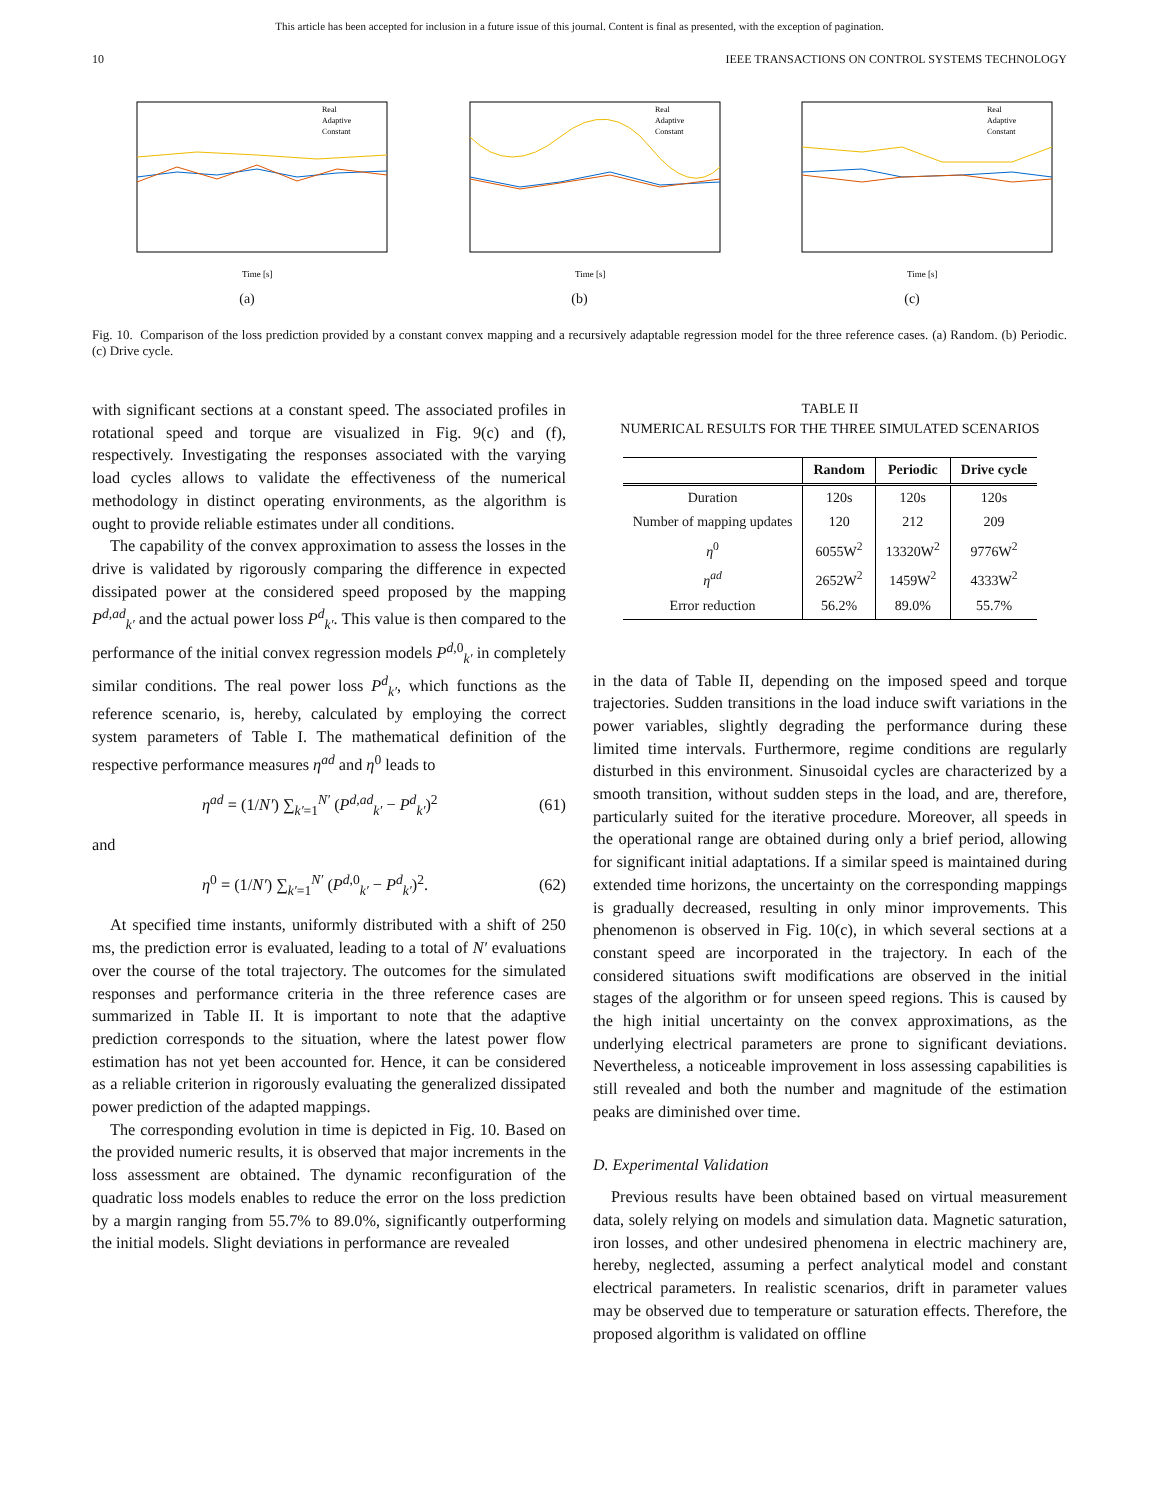This article has been accepted for inclusion in a future issue of this journal. Content is final as presented, with the exception of pagination.
10 IEEE TRANSACTIONS ON CONTROL SYSTEMS TECHNOLOGY
Time [s]
Real
Adaptive
Constant
(a)
Time [s]
Real
Adaptive
Constant
(b)
Time [s]
Real
Adaptive
Constant
(c)
Fig. 10. Comparison of the loss prediction provided by a constant convex mapping and a recursively adaptable regression model for the three reference cases. (a) Random. (b) Periodic. (c) Drive cycle.
with significant sections at a constant speed. The associated profiles in rotational speed and torque are visualized in Fig. 9(c) and (f), respectively. Investigating the responses associated with the varying load cycles allows to validate the effectiveness of the numerical methodology in distinct operating environments, as the algorithm is ought to provide reliable estimates under all conditions.
The capability of the convex approximation to assess the losses in the drive is validated by rigorously comparing the difference in expected dissipated power at the considered speed proposed by the mapping P<sup>d,ad</sup><sub>k′</sub> and the actual power loss P<sup>d</sup><sub>k′</sub>. This value is then compared to the performance of the initial convex regression models P<sup>d,0</sup><sub>k′</sub> in completely similar conditions. The real power loss P<sup>d</sup><sub>k′</sub>, which functions as the reference scenario, is, hereby, calculated by employing the correct system parameters of Table I. The mathematical definition of the respective performance measures η<sup>ad</sup> and η<sup>0</sup> leads to
η<sup>ad</sup> = (1/N′) ∑<sub>k′=1</sub><sup>N′</sup> (P<sup>d,ad</sup><sub>k′</sub> − P<sup>d</sup><sub>k′</sub>)<sup>2</sup> (61)
and
η<sup>0</sup> = (1/N′) ∑<sub>k′=1</sub><sup>N′</sup> (P<sup>d,0</sup><sub>k′</sub> − P<sup>d</sup><sub>k′</sub>)<sup>2</sup>. (62)
At specified time instants, uniformly distributed with a shift of 250 ms, the prediction error is evaluated, leading to a total of N′ evaluations over the course of the total trajectory. The outcomes for the simulated responses and performance criteria in the three reference cases are summarized in Table II. It is important to note that the adaptive prediction corresponds to the situation, where the latest power flow estimation has not yet been accounted for. Hence, it can be considered as a reliable criterion in rigorously evaluating the generalized dissipated power prediction of the adapted mappings.
The corresponding evolution in time is depicted in Fig. 10. Based on the provided numeric results, it is observed that major increments in the loss assessment are obtained. The dynamic reconfiguration of the quadratic loss models enables to reduce the error on the loss prediction by a margin ranging from 55.7% to 89.0%, significantly outperforming the initial models. Slight deviations in performance are revealed
TABLE II
NUMERICAL RESULTS FOR THE THREE SIMULATED SCENARIOS
| | Random | Periodic | Drive cycle |
| --- | --- | --- | --- |
| Duration | 120s | 120s | 120s |
| Number of mapping updates | 120 | 212 | 209 |
| η<sup>0</sup> | 6055W<sup>2</sup> | 13320W<sup>2</sup> | 9776W<sup>2</sup> |
| η<sup>ad</sup> | 2652W<sup>2</sup> | 1459W<sup>2</sup> | 4333W<sup>2</sup> |
| Error reduction | 56.2% | 89.0% | 55.7% |
in the data of Table II, depending on the imposed speed and torque trajectories. Sudden transitions in the load induce swift variations in the power variables, slightly degrading the performance during these limited time intervals. Furthermore, regime conditions are regularly disturbed in this environment. Sinusoidal cycles are characterized by a smooth transition, without sudden steps in the load, and are, therefore, particularly suited for the iterative procedure. Moreover, all speeds in the operational range are obtained during only a brief period, allowing for significant initial adaptations. If a similar speed is maintained during extended time horizons, the uncertainty on the corresponding mappings is gradually decreased, resulting in only minor improvements. This phenomenon is observed in Fig. 10(c), in which several sections at a constant speed are incorporated in the trajectory. In each of the considered situations swift modifications are observed in the initial stages of the algorithm or for unseen speed regions. This is caused by the high initial uncertainty on the convex approximations, as the underlying electrical parameters are prone to significant deviations. Nevertheless, a noticeable improvement in loss assessing capabilities is still revealed and both the number and magnitude of the estimation peaks are diminished over time.
D. Experimental Validation
Previous results have been obtained based on virtual measurement data, solely relying on models and simulation data. Magnetic saturation, iron losses, and other undesired phenomena in electric machinery are, hereby, neglected, assuming a perfect analytical model and constant electrical parameters. In realistic scenarios, drift in parameter values may be observed due to temperature or saturation effects. Therefore, the proposed algorithm is validated on offline